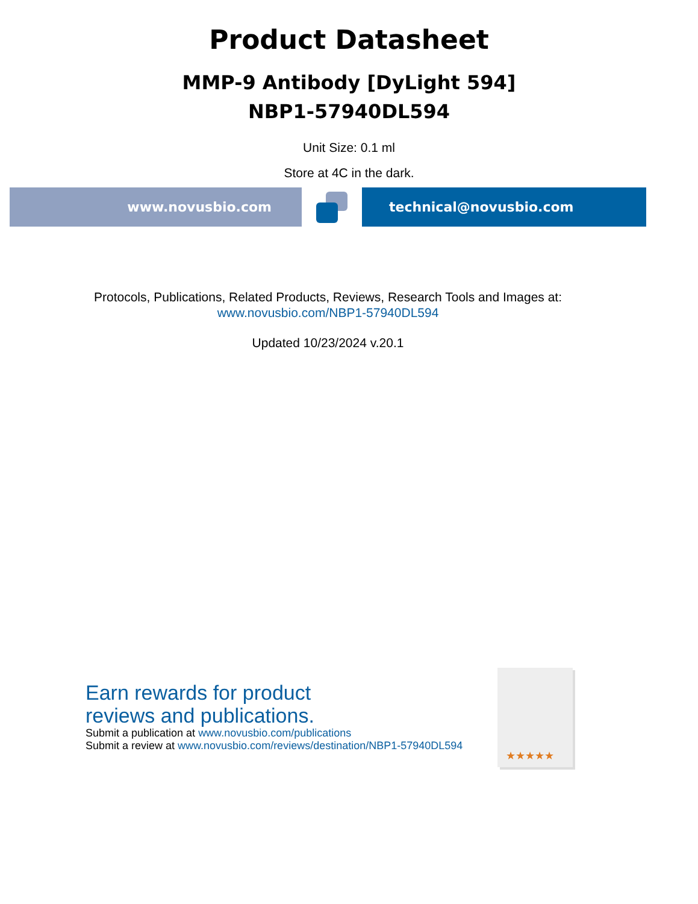Product Datasheet
MMP-9 Antibody [DyLight 594]
NBP1-57940DL594
Unit Size: 0.1 ml
Store at 4C in the dark.
www.novusbio.com technical@novusbio.com
Protocols, Publications, Related Products, Reviews, Research Tools and Images at:
www.novusbio.com/NBP1-57940DL594
Updated 10/23/2024 v.20.1
Earn rewards for product
reviews and publications.
Submit a publication at www.novusbio.com/publications
Submit a review at www.novusbio.com/reviews/destination/NBP1-57940DL594
★★★★★